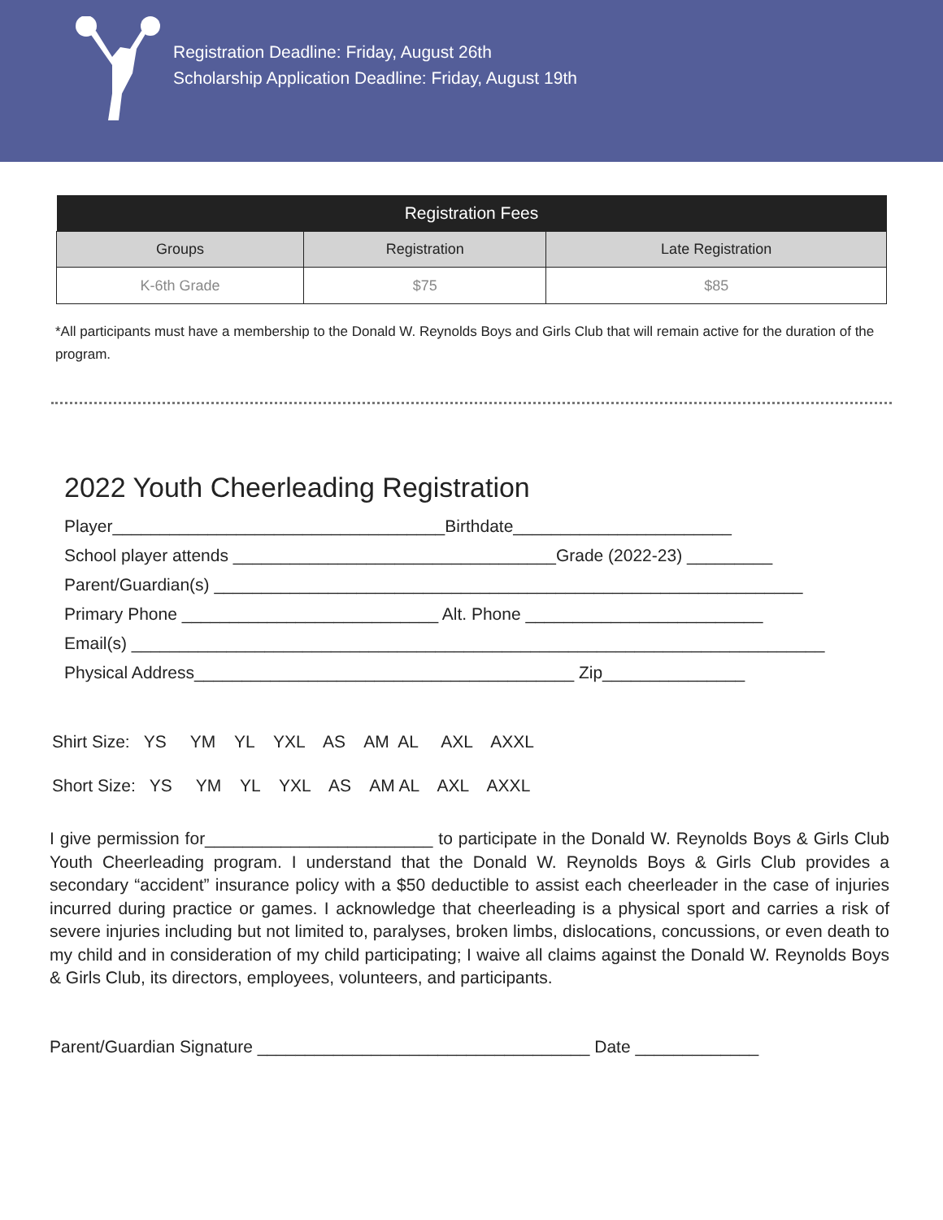Registration Deadline: Friday, August 26th
Scholarship Application Deadline: Friday, August 19th
| Registration Fees | | |
| --- | --- | --- |
| Groups | Registration | Late Registration |
| K-6th Grade | $75 | $85 |
*All participants must have a membership to the Donald W. Reynolds Boys and Girls Club that will remain active for the duration of the program.
2022 Youth Cheerleading Registration
Player___________________________________Birthdate_______________________ School player attends __________________________________Grade (2022-23) _________ Parent/Guardian(s) ______________________________________________________________ Primary Phone ___________________________ Alt. Phone _________________________ Email(s) _________________________________________________________________________ Physical Address________________________________________ Zip_______________
Shirt Size: YS YM YL YXL AS AM AL AXL AXXL Short Size: YS YM YL YXL AS AM AL AXL AXXL
I give permission for________________________ to participate in the Donald W. Reynolds Boys & Girls Club Youth Cheerleading program. I understand that the Donald W. Reynolds Boys & Girls Club provides a secondary “accident” insurance policy with a $50 deductible to assist each cheerleader in the case of injuries incurred during practice or games. I acknowledge that cheerleading is a physical sport and carries a risk of severe injuries including but not limited to, paralyses, broken limbs, dislocations, concussions, or even death to my child and in consideration of my child participating; I waive all claims against the Donald W. Reynolds Boys & Girls Club, its directors, employees, volunteers, and participants.
Parent/Guardian Signature ___________________________________ Date _____________